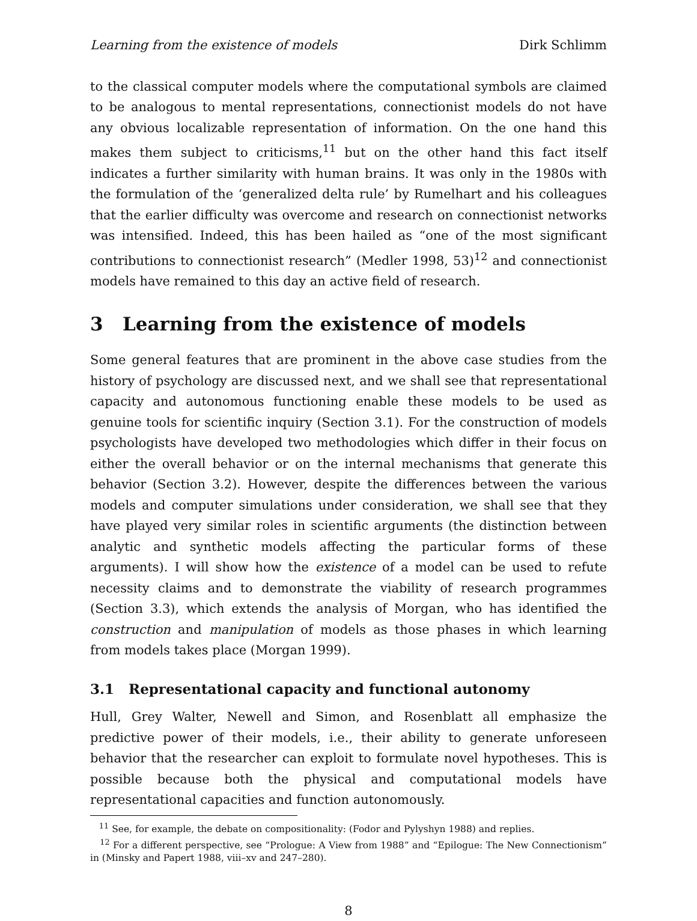Learning from the existence of models Dirk Schlimm
to the classical computer models where the computational symbols are claimed to be analogous to mental representations, connectionist models do not have any obvious localizable representation of information. On the one hand this makes them subject to criticisms,<sup>11</sup> but on the other hand this fact itself indicates a further similarity with human brains. It was only in the 1980s with the formulation of the ‘generalized delta rule’ by Rumelhart and his colleagues that the earlier difficulty was overcome and research on connectionist networks was intensified. Indeed, this has been hailed as “one of the most significant contributions to connectionist research” (Medler 1998, 53)<sup>12</sup> and connectionist models have remained to this day an active field of research.
3 Learning from the existence of models
Some general features that are prominent in the above case studies from the history of psychology are discussed next, and we shall see that representational capacity and autonomous functioning enable these models to be used as genuine tools for scientific inquiry (Section 3.1). For the construction of models psychologists have developed two methodologies which differ in their focus on either the overall behavior or on the internal mechanisms that generate this behavior (Section 3.2). However, despite the differences between the various models and computer simulations under consideration, we shall see that they have played very similar roles in scientific arguments (the distinction between analytic and synthetic models affecting the particular forms of these arguments). I will show how the existence of a model can be used to refute necessity claims and to demonstrate the viability of research programmes (Section 3.3), which extends the analysis of Morgan, who has identified the construction and manipulation of models as those phases in which learning from models takes place (Morgan 1999).
3.1 Representational capacity and functional autonomy
Hull, Grey Walter, Newell and Simon, and Rosenblatt all emphasize the predictive power of their models, i.e., their ability to generate unforeseen behavior that the researcher can exploit to formulate novel hypotheses. This is possible because both the physical and computational models have representational capacities and function autonomously.
<sup>11</sup> See, for example, the debate on compositionality: (Fodor and Pylyshyn 1988) and replies.
<sup>12</sup> For a different perspective, see “Prologue: A View from 1988” and “Epilogue: The New Connectionism” in (Minsky and Papert 1988, viii–xv and 247–280).
8